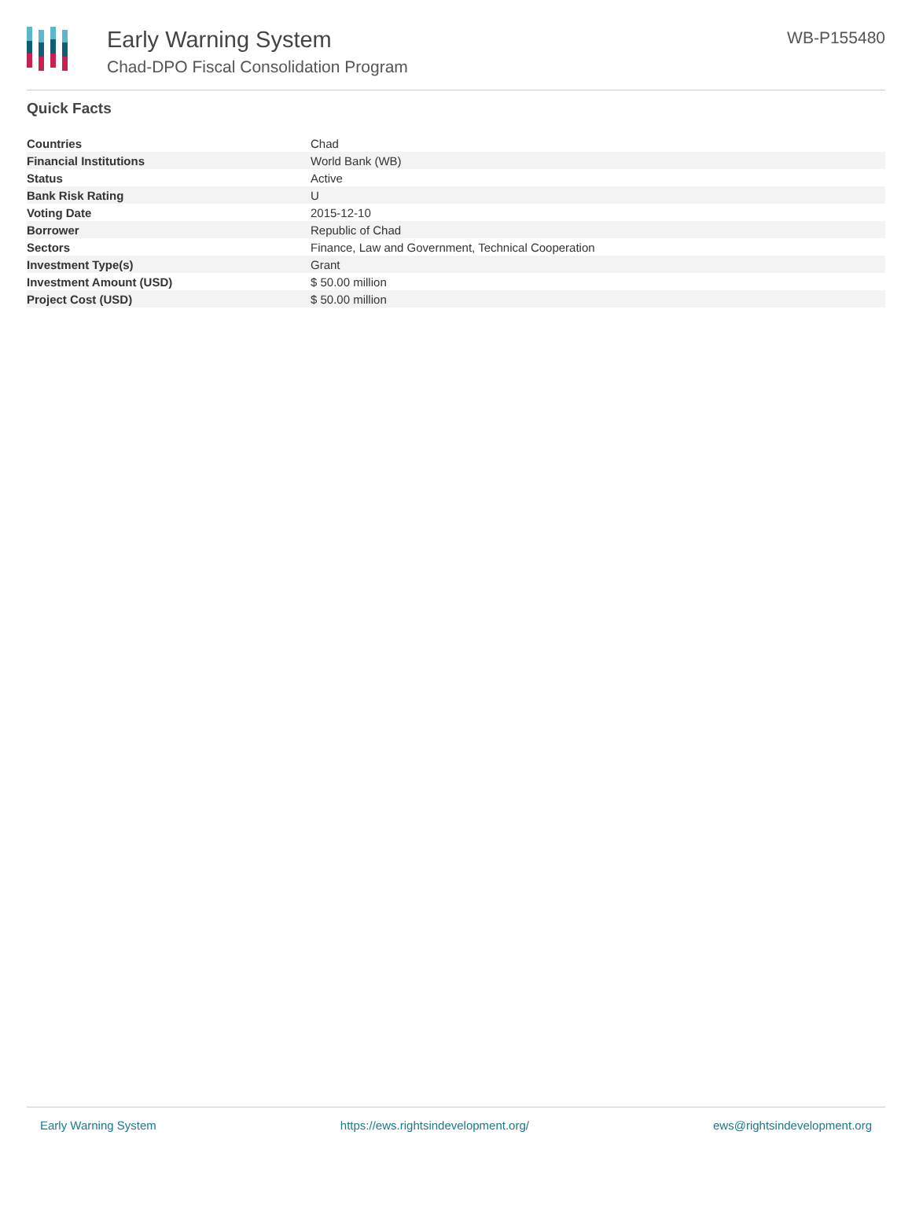Early Warning System
Chad-DPO Fiscal Consolidation Program
WB-P155480
Quick Facts
| Countries | Chad |
| Financial Institutions | World Bank (WB) |
| Status | Active |
| Bank Risk Rating | U |
| Voting Date | 2015-12-10 |
| Borrower | Republic of Chad |
| Sectors | Finance, Law and Government, Technical Cooperation |
| Investment Type(s) | Grant |
| Investment Amount (USD) | $ 50.00 million |
| Project Cost (USD) | $ 50.00 million |
Early Warning System https://ews.rightsindevelopment.org/ ews@rightsindevelopment.org